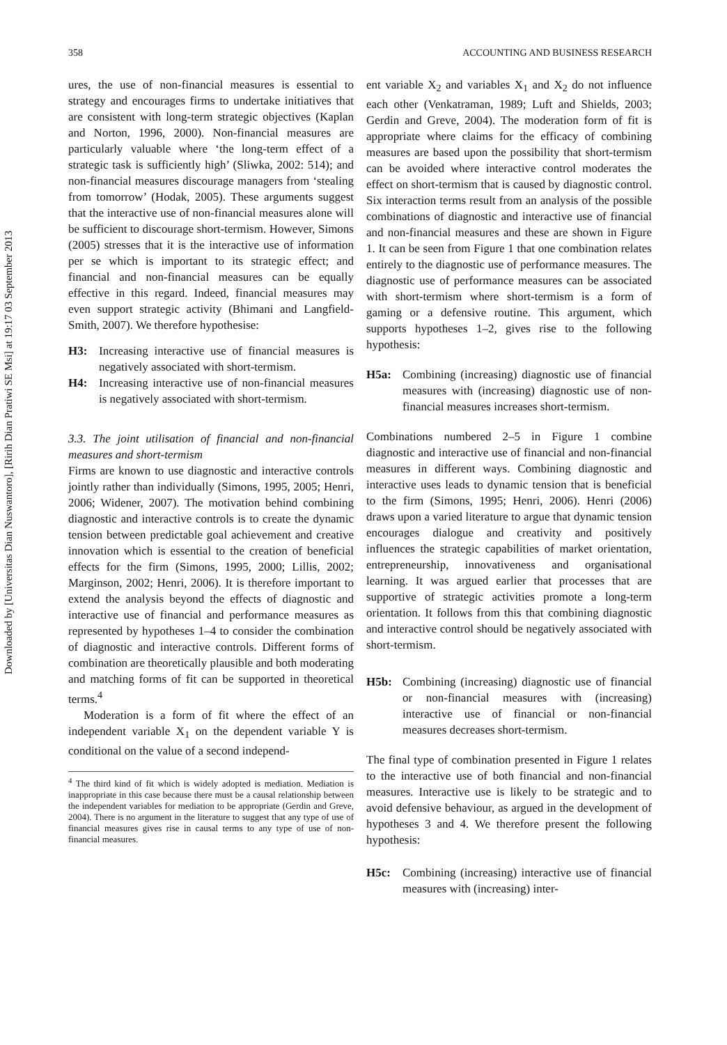Downloaded by [Universitas Dian Nuswantoro], [Ririh Dian Pratiwi SE Msi] at 19:17 03 September 2013
358 ACCOUNTING AND BUSINESS RESEARCH
ures, the use of non-financial measures is essential to strategy and encourages firms to undertake initiatives that are consistent with long-term strategic objectives (Kaplan and Norton, 1996, 2000). Non-financial measures are particularly valuable where ‘the long-term effect of a strategic task is sufficiently high’ (Sliwka, 2002: 514); and non-financial measures discourage managers from ‘stealing from tomorrow’ (Hodak, 2005). These arguments suggest that the interactive use of non-financial measures alone will be sufficient to discourage short-termism. However, Simons (2005) stresses that it is the interactive use of information per se which is important to its strategic effect; and financial and non-financial measures can be equally effective in this regard. Indeed, financial measures may even support strategic activity (Bhimani and Langfield-Smith, 2007). We therefore hypothesise:
H3: Increasing interactive use of financial measures is negatively associated with short-termism.
H4: Increasing interactive use of non-financial measures is negatively associated with short-termism.
3.3. The joint utilisation of financial and non-financial measures and short-termism
Firms are known to use diagnostic and interactive controls jointly rather than individually (Simons, 1995, 2005; Henri, 2006; Widener, 2007). The motivation behind combining diagnostic and interactive controls is to create the dynamic tension between predictable goal achievement and creative innovation which is essential to the creation of beneficial effects for the firm (Simons, 1995, 2000; Lillis, 2002; Marginson, 2002; Henri, 2006). It is therefore important to extend the analysis beyond the effects of diagnostic and interactive use of financial and performance measures as represented by hypotheses 1–4 to consider the combination of diagnostic and interactive controls. Different forms of combination are theoretically plausible and both moderating and matching forms of fit can be supported in theoretical terms.<sup>4</sup>
Moderation is a form of fit where the effect of an independent variable X<sub>1</sub> on the dependent variable Y is conditional on the value of a second independ-
<sup>4</sup> The third kind of fit which is widely adopted is mediation. Mediation is inappropriate in this case because there must be a causal relationship between the independent variables for mediation to be appropriate (Gerdin and Greve, 2004). There is no argument in the literature to suggest that any type of use of financial measures gives rise in causal terms to any type of use of non-financial measures.
ent variable X<sub>2</sub> and variables X<sub>1</sub> and X<sub>2</sub> do not influence each other (Venkatraman, 1989; Luft and Shields, 2003; Gerdin and Greve, 2004). The moderation form of fit is appropriate where claims for the efficacy of combining measures are based upon the possibility that short-termism can be avoided where interactive control moderates the effect on short-termism that is caused by diagnostic control. Six interaction terms result from an analysis of the possible combinations of diagnostic and interactive use of financial and non-financial measures and these are shown in Figure 1. It can be seen from Figure 1 that one combination relates entirely to the diagnostic use of performance measures. The diagnostic use of performance measures can be associated with short-termism where short-termism is a form of gaming or a defensive routine. This argument, which supports hypotheses 1–2, gives rise to the following hypothesis:
H5a: Combining (increasing) diagnostic use of financial measures with (increasing) diagnostic use of non-financial measures increases short-termism.
Combinations numbered 2–5 in Figure 1 combine diagnostic and interactive use of financial and non-financial measures in different ways. Combining diagnostic and interactive uses leads to dynamic tension that is beneficial to the firm (Simons, 1995; Henri, 2006). Henri (2006) draws upon a varied literature to argue that dynamic tension encourages dialogue and creativity and positively influences the strategic capabilities of market orientation, entrepreneurship, innovativeness and organisational learning. It was argued earlier that processes that are supportive of strategic activities promote a long-term orientation. It follows from this that combining diagnostic and interactive control should be negatively associated with short-termism.
H5b: Combining (increasing) diagnostic use of financial or non-financial measures with (increasing) interactive use of financial or non-financial measures decreases short-termism.
The final type of combination presented in Figure 1 relates to the interactive use of both financial and non-financial measures. Interactive use is likely to be strategic and to avoid defensive behaviour, as argued in the development of hypotheses 3 and 4. We therefore present the following hypothesis:
H5c: Combining (increasing) interactive use of financial measures with (increasing) inter-